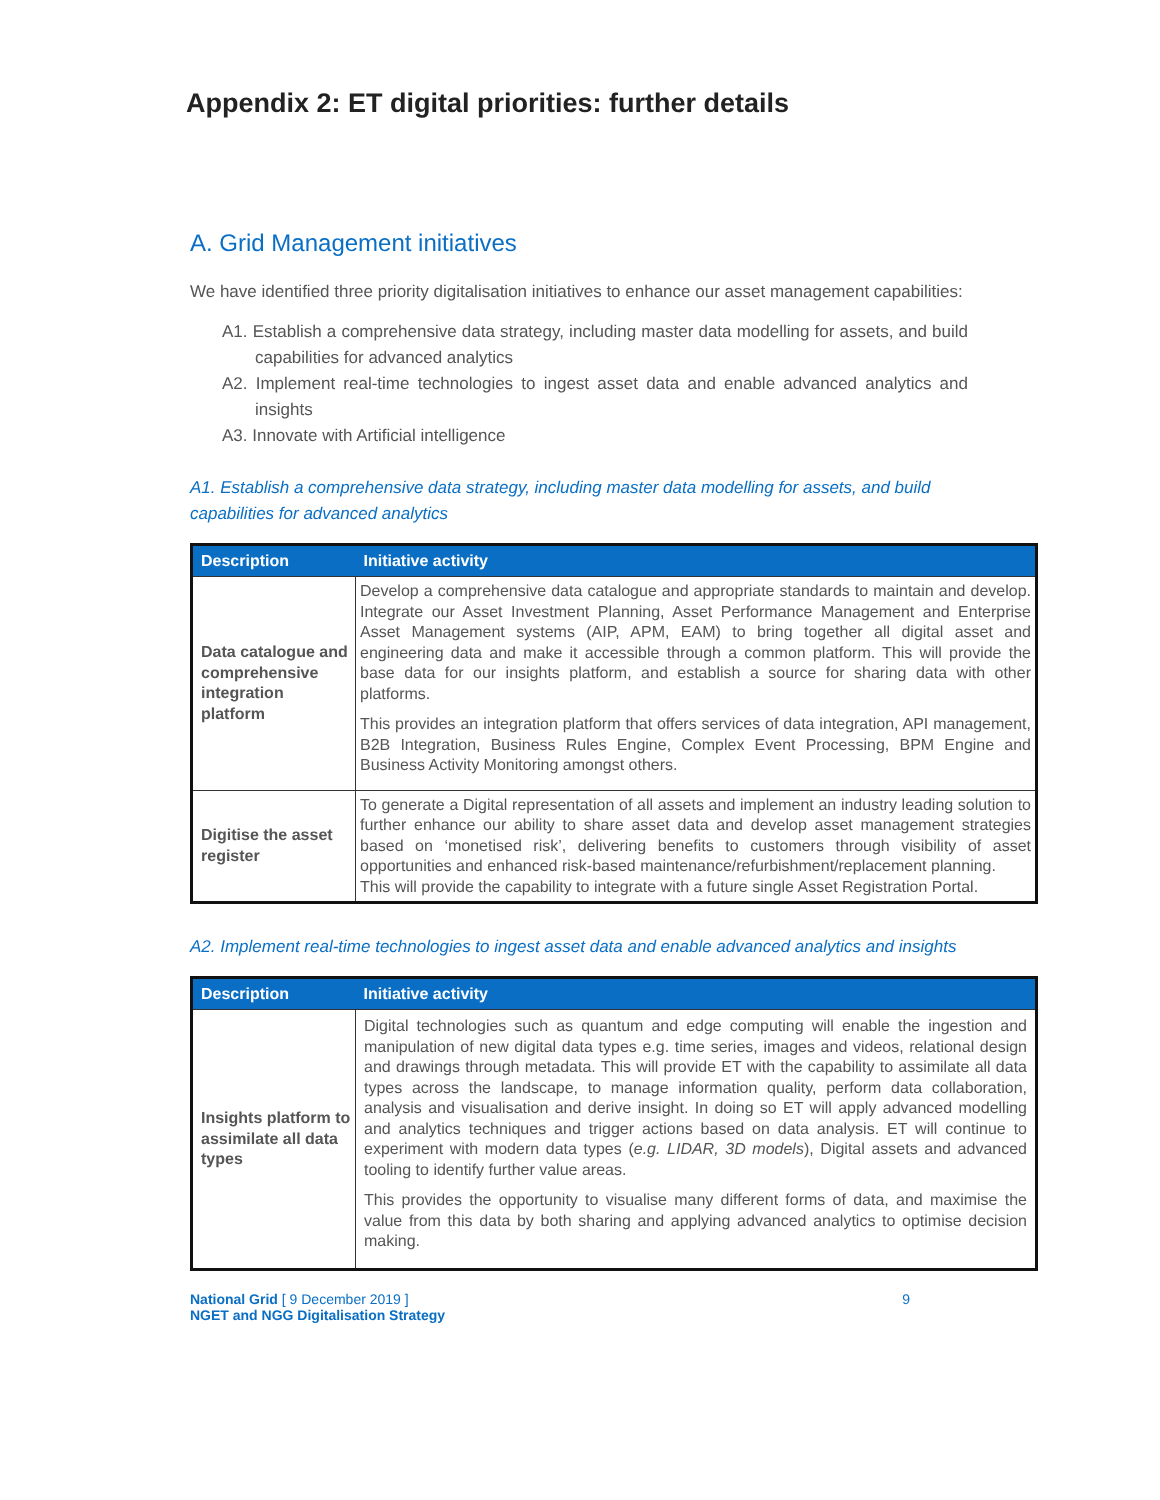Appendix 2: ET digital priorities: further details
A. Grid Management initiatives
We have identified three priority digitalisation initiatives to enhance our asset management capabilities:
A1. Establish a comprehensive data strategy, including master data modelling for assets, and build capabilities for advanced analytics
A2. Implement real-time technologies to ingest asset data and enable advanced analytics and insights
A3. Innovate with Artificial intelligence
A1. Establish a comprehensive data strategy, including master data modelling for assets, and build capabilities for advanced analytics
| Description | Initiative activity |
| --- | --- |
| Data catalogue and comprehensive integration platform | Develop a comprehensive data catalogue and appropriate standards to maintain and develop. Integrate our Asset Investment Planning, Asset Performance Management and Enterprise Asset Management systems (AIP, APM, EAM) to bring together all digital asset and engineering data and make it accessible through a common platform. This will provide the base data for our insights platform, and establish a source for sharing data with other platforms. This provides an integration platform that offers services of data integration, API management, B2B Integration, Business Rules Engine, Complex Event Processing, BPM Engine and Business Activity Monitoring amongst others. |
| Digitise the asset register | To generate a Digital representation of all assets and implement an industry leading solution to further enhance our ability to share asset data and develop asset management strategies based on ‘monetised risk’, delivering benefits to customers through visibility of asset opportunities and enhanced risk-based maintenance/refurbishment/replacement planning. This will provide the capability to integrate with a future single Asset Registration Portal. |
A2. Implement real-time technologies to ingest asset data and enable advanced analytics and insights
| Description | Initiative activity |
| --- | --- |
| Insights platform to assimilate all data types | Digital technologies such as quantum and edge computing will enable the ingestion and manipulation of new digital data types e.g. time series, images and videos, relational design and drawings through metadata. This will provide ET with the capability to assimilate all data types across the landscape, to manage information quality, perform data collaboration, analysis and visualisation and derive insight. In doing so ET will apply advanced modelling and analytics techniques and trigger actions based on data analysis. ET will continue to experiment with modern data types ( e.g. LIDAR, 3D models ), Digital assets and advanced tooling to identify further value areas. This provides the opportunity to visualise many different forms of data, and maximise the value from this data by both sharing and applying advanced analytics to optimise decision making. |
National Grid [ 9 December 2019 ]
NGET and NGG Digitalisation Strategy
9